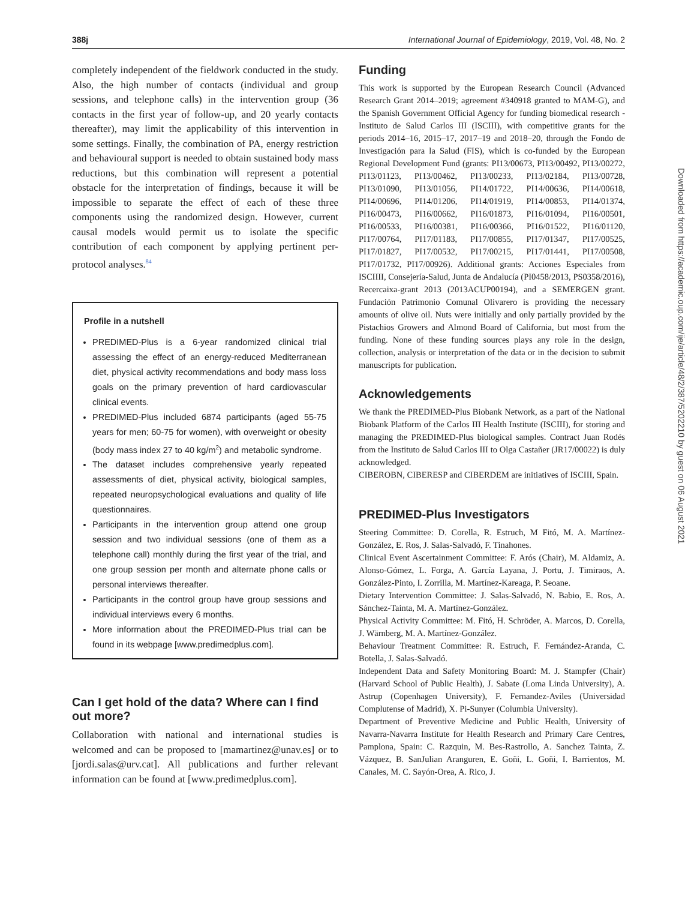388j International Journal of Epidemiology, 2019, Vol. 48, No. 2
completely independent of the fieldwork conducted in the study. Also, the high number of contacts (individual and group sessions, and telephone calls) in the intervention group (36 contacts in the first year of follow-up, and 20 yearly contacts thereafter), may limit the applicability of this intervention in some settings. Finally, the combination of PA, energy restriction and behavioural support is needed to obtain sustained body mass reductions, but this combination will represent a potential obstacle for the interpretation of findings, because it will be impossible to separate the effect of each of these three components using the randomized design. However, current causal models would permit us to isolate the specific contribution of each component by applying pertinent per-protocol analyses.<sup>84</sup>
Profile in a nutshell
PREDIMED-Plus is a 6-year randomized clinical trial assessing the effect of an energy-reduced Mediterranean diet, physical activity recommendations and body mass loss goals on the primary prevention of hard cardiovascular clinical events.
PREDIMED-Plus included 6874 participants (aged 55-75 years for men; 60-75 for women), with overweight or obesity (body mass index 27 to 40 kg/m<sup>2</sup>) and metabolic syndrome.
The dataset includes comprehensive yearly repeated assessments of diet, physical activity, biological samples, repeated neuropsychological evaluations and quality of life questionnaires.
Participants in the intervention group attend one group session and two individual sessions (one of them as a telephone call) monthly during the first year of the trial, and one group session per month and alternate phone calls or personal interviews thereafter.
Participants in the control group have group sessions and individual interviews every 6 months.
More information about the PREDIMED-Plus trial can be found in its webpage [www.predimedplus.com].
Can I get hold of the data? Where can I find out more?
Collaboration with national and international studies is welcomed and can be proposed to [mamartinez@unav.es] or to [jordi.salas@urv.cat]. All publications and further relevant information can be found at [www.predimedplus.com].
Funding
This work is supported by the European Research Council (Advanced Research Grant 2014–2019; agreement #340918 granted to MAM-G), and the Spanish Government Official Agency for funding biomedical research - Instituto de Salud Carlos III (ISCIII), with competitive grants for the periods 2014–16, 2015–17, 2017–19 and 2018–20, through the Fondo de Investigación para la Salud (FIS), which is co-funded by the European Regional Development Fund (grants: PI13/00673, PI13/00492, PI13/00272, PI13/01123, PI13/00462, PI13/00233, PI13/02184, PI13/00728, PI13/01090, PI13/01056, PI14/01722, PI14/00636, PI14/00618, PI14/00696, PI14/01206, PI14/01919, PI14/00853, PI14/01374, PI16/00473, PI16/00662, PI16/01873, PI16/01094, PI16/00501, PI16/00533, PI16/00381, PI16/00366, PI16/01522, PI16/01120, PI17/00764, PI17/01183, PI17/00855, PI17/01347, PI17/00525, PI17/01827, PI17/00532, PI17/00215, PI17/01441, PI17/00508, PI17/01732, PI17/00926). Additional grants: Acciones Especiales from ISCIIII, Consejería-Salud, Junta de Andalucía (PI0458/2013, PS0358/2016), Recercaixa-grant 2013 (2013ACUP00194), and a SEMERGEN grant. Fundación Patrimonio Comunal Olivarero is providing the necessary amounts of olive oil. Nuts were initially and only partially provided by the Pistachios Growers and Almond Board of California, but most from the funding. None of these funding sources plays any role in the design, collection, analysis or interpretation of the data or in the decision to submit manuscripts for publication.
Acknowledgements
We thank the PREDIMED-Plus Biobank Network, as a part of the National Biobank Platform of the Carlos III Health Institute (ISCIII), for storing and managing the PREDIMED-Plus biological samples. Contract Juan Rodés from the Instituto de Salud Carlos III to Olga Castañer (JR17/00022) is duly acknowledged.
CIBEROBN, CIBERESP and CIBERDEM are initiatives of ISCIII, Spain.
PREDIMED-Plus Investigators
Steering Committee: D. Corella, R. Estruch, M Fitó, M. A. Martínez-González, E. Ros, J. Salas-Salvadó, F. Tinahones.
Clinical Event Ascertainment Committee: F. Arós (Chair), M. Aldamiz, A. Alonso-Gómez, L. Forga, A. García Layana, J. Portu, J. Timiraos, A. González-Pinto, I. Zorrilla, M. Martínez-Kareaga, P. Seoane.
Dietary Intervention Committee: J. Salas-Salvadó, N. Babio, E. Ros, A. Sánchez-Tainta, M. A. Martínez-González.
Physical Activity Committee: M. Fitó, H. Schröder, A. Marcos, D. Corella, J. Wärnberg, M. A. Martínez-González.
Behaviour Treatment Committee: R. Estruch, F. Fernández-Aranda, C. Botella, J. Salas-Salvadó.
Independent Data and Safety Monitoring Board: M. J. Stampfer (Chair) (Harvard School of Public Health), J. Sabate (Loma Linda University), A. Astrup (Copenhagen University), F. Fernandez-Aviles (Universidad Complutense of Madrid), X. Pi-Sunyer (Columbia University).
Department of Preventive Medicine and Public Health, University of Navarra-Navarra Institute for Health Research and Primary Care Centres, Pamplona, Spain: C. Razquin, M. Bes-Rastrollo, A. Sanchez Tainta, Z. Vázquez, B. SanJulian Aranguren, E. Goñi, L. Goñi, I. Barrientos, M. Canales, M. C. Sayón-Orea, A. Rico, J.
Downloaded from https://academic.oup.com/ije/article/48/2/387/5202210 by guest on 06 August 2021